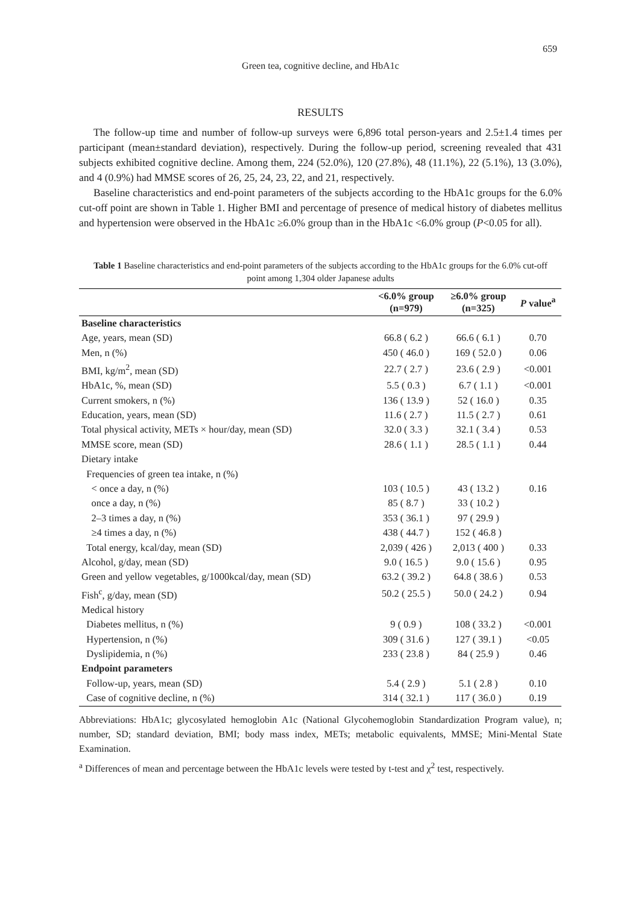659
Green tea, cognitive decline, and HbA1c
RESULTS
The follow-up time and number of follow-up surveys were 6,896 total person-years and 2.5±1.4 times per participant (mean±standard deviation), respectively. During the follow-up period, screening revealed that 431 subjects exhibited cognitive decline. Among them, 224 (52.0%), 120 (27.8%), 48 (11.1%), 22 (5.1%), 13 (3.0%), and 4 (0.9%) had MMSE scores of 26, 25, 24, 23, 22, and 21, respectively.
Baseline characteristics and end-point parameters of the subjects according to the HbA1c groups for the 6.0% cut-off point are shown in Table 1. Higher BMI and percentage of presence of medical history of diabetes mellitus and hypertension were observed in the HbA1c ≥6.0% group than in the HbA1c <6.0% group (P<0.05 for all).
Table 1 Baseline characteristics and end-point parameters of the subjects according to the HbA1c groups for the 6.0% cut-off point among 1,304 older Japanese adults
| | <6.0% group (n=979) | ≥6.0% group (n=325) | P value<sup>a</sup> |
| --- | --- | --- | --- |
| Baseline characteristics | | | |
| Age, years, mean (SD) | 66.8 ( 6.2 ) | 66.6 ( 6.1 ) | 0.70 |
| Men, n (%) | 450 ( 46.0 ) | 169 ( 52.0 ) | 0.06 |
| BMI, kg/m<sup>2</sup>, mean (SD) | 22.7 ( 2.7 ) | 23.6 ( 2.9 ) | <0.001 |
| HbA1c, %, mean (SD) | 5.5 ( 0.3 ) | 6.7 ( 1.1 ) | <0.001 |
| Current smokers, n (%) | 136 ( 13.9 ) | 52 ( 16.0 ) | 0.35 |
| Education, years, mean (SD) | 11.6 ( 2.7 ) | 11.5 ( 2.7 ) | 0.61 |
| Total physical activity, METs × hour/day, mean (SD) | 32.0 ( 3.3 ) | 32.1 ( 3.4 ) | 0.53 |
| MMSE score, mean (SD) | 28.6 ( 1.1 ) | 28.5 ( 1.1 ) | 0.44 |
| Dietary intake | | | |
| Frequencies of green tea intake, n (%) | | | |
| < once a day, n (%) | 103 ( 10.5 ) | 43 ( 13.2 ) | 0.16 |
| once a day, n (%) | 85 ( 8.7 ) | 33 ( 10.2 ) | |
| 2–3 times a day, n (%) | 353 ( 36.1 ) | 97 ( 29.9 ) | |
| ≥4 times a day, n (%) | 438 ( 44.7 ) | 152 ( 46.8 ) | |
| Total energy, kcal/day, mean (SD) | 2,039 ( 426 ) | 2,013 ( 400 ) | 0.33 |
| Alcohol, g/day, mean (SD) | 9.0 ( 16.5 ) | 9.0 ( 15.6 ) | 0.95 |
| Green and yellow vegetables, g/1000kcal/day, mean (SD) | 63.2 ( 39.2 ) | 64.8 ( 38.6 ) | 0.53 |
| Fish<sup>c</sup>, g/day, mean (SD) | 50.2 ( 25.5 ) | 50.0 ( 24.2 ) | 0.94 |
| Medical history | | | |
| Diabetes mellitus, n (%) | 9 ( 0.9 ) | 108 ( 33.2 ) | <0.001 |
| Hypertension, n (%) | 309 ( 31.6 ) | 127 ( 39.1 ) | <0.05 |
| Dyslipidemia, n (%) | 233 ( 23.8 ) | 84 ( 25.9 ) | 0.46 |
| Endpoint parameters | | | |
| Follow-up, years, mean (SD) | 5.4 ( 2.9 ) | 5.1 ( 2.8 ) | 0.10 |
| Case of cognitive decline, n (%) | 314 ( 32.1 ) | 117 ( 36.0 ) | 0.19 |
Abbreviations: HbA1c; glycosylated hemoglobin A1c (National Glycohemoglobin Standardization Program value), n; number, SD; standard deviation, BMI; body mass index, METs; metabolic equivalents, MMSE; Mini-Mental State Examination.
<sup>a</sup> Differences of mean and percentage between the HbA1c levels were tested by t-test and χ<sup>2</sup> test, respectively.